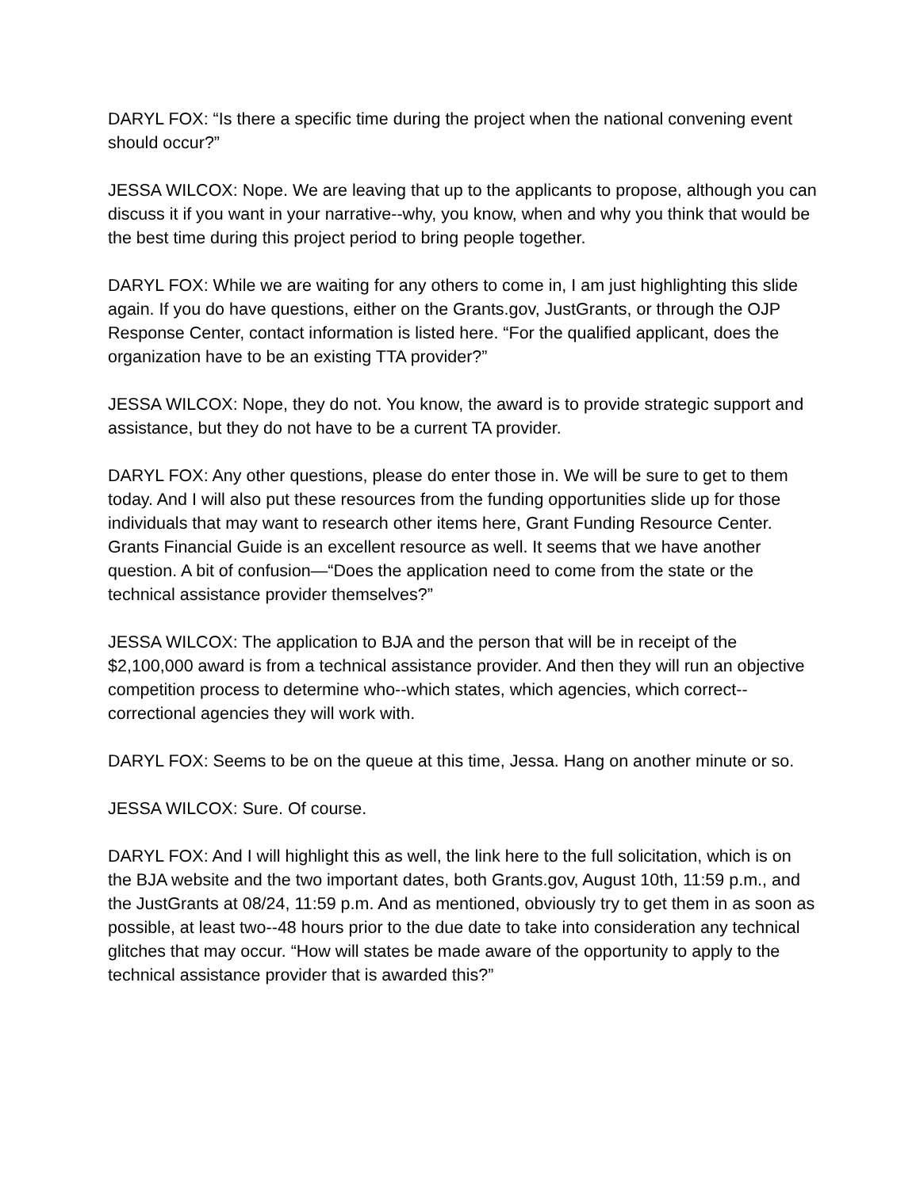DARYL FOX: “Is there a specific time during the project when the national convening event should occur?”
JESSA WILCOX: Nope. We are leaving that up to the applicants to propose, although you can discuss it if you want in your narrative--why, you know, when and why you think that would be the best time during this project period to bring people together.
DARYL FOX: While we are waiting for any others to come in, I am just highlighting this slide again. If you do have questions, either on the Grants.gov, JustGrants, or through the OJP Response Center, contact information is listed here. “For the qualified applicant, does the organization have to be an existing TTA provider?”
JESSA WILCOX: Nope, they do not. You know, the award is to provide strategic support and assistance, but they do not have to be a current TA provider.
DARYL FOX: Any other questions, please do enter those in. We will be sure to get to them today. And I will also put these resources from the funding opportunities slide up for those individuals that may want to research other items here, Grant Funding Resource Center. Grants Financial Guide is an excellent resource as well. It seems that we have another question. A bit of confusion—“Does the application need to come from the state or the technical assistance provider themselves?”
JESSA WILCOX: The application to BJA and the person that will be in receipt of the $2,100,000 award is from a technical assistance provider. And then they will run an objective competition process to determine who--which states, which agencies, which correct--correctional agencies they will work with.
DARYL FOX: Seems to be on the queue at this time, Jessa. Hang on another minute or so.
JESSA WILCOX: Sure. Of course.
DARYL FOX: And I will highlight this as well, the link here to the full solicitation, which is on the BJA website and the two important dates, both Grants.gov, August 10th, 11:59 p.m., and the JustGrants at 08/24, 11:59 p.m. And as mentioned, obviously try to get them in as soon as possible, at least two--48 hours prior to the due date to take into consideration any technical glitches that may occur. “How will states be made aware of the opportunity to apply to the technical assistance provider that is awarded this?”